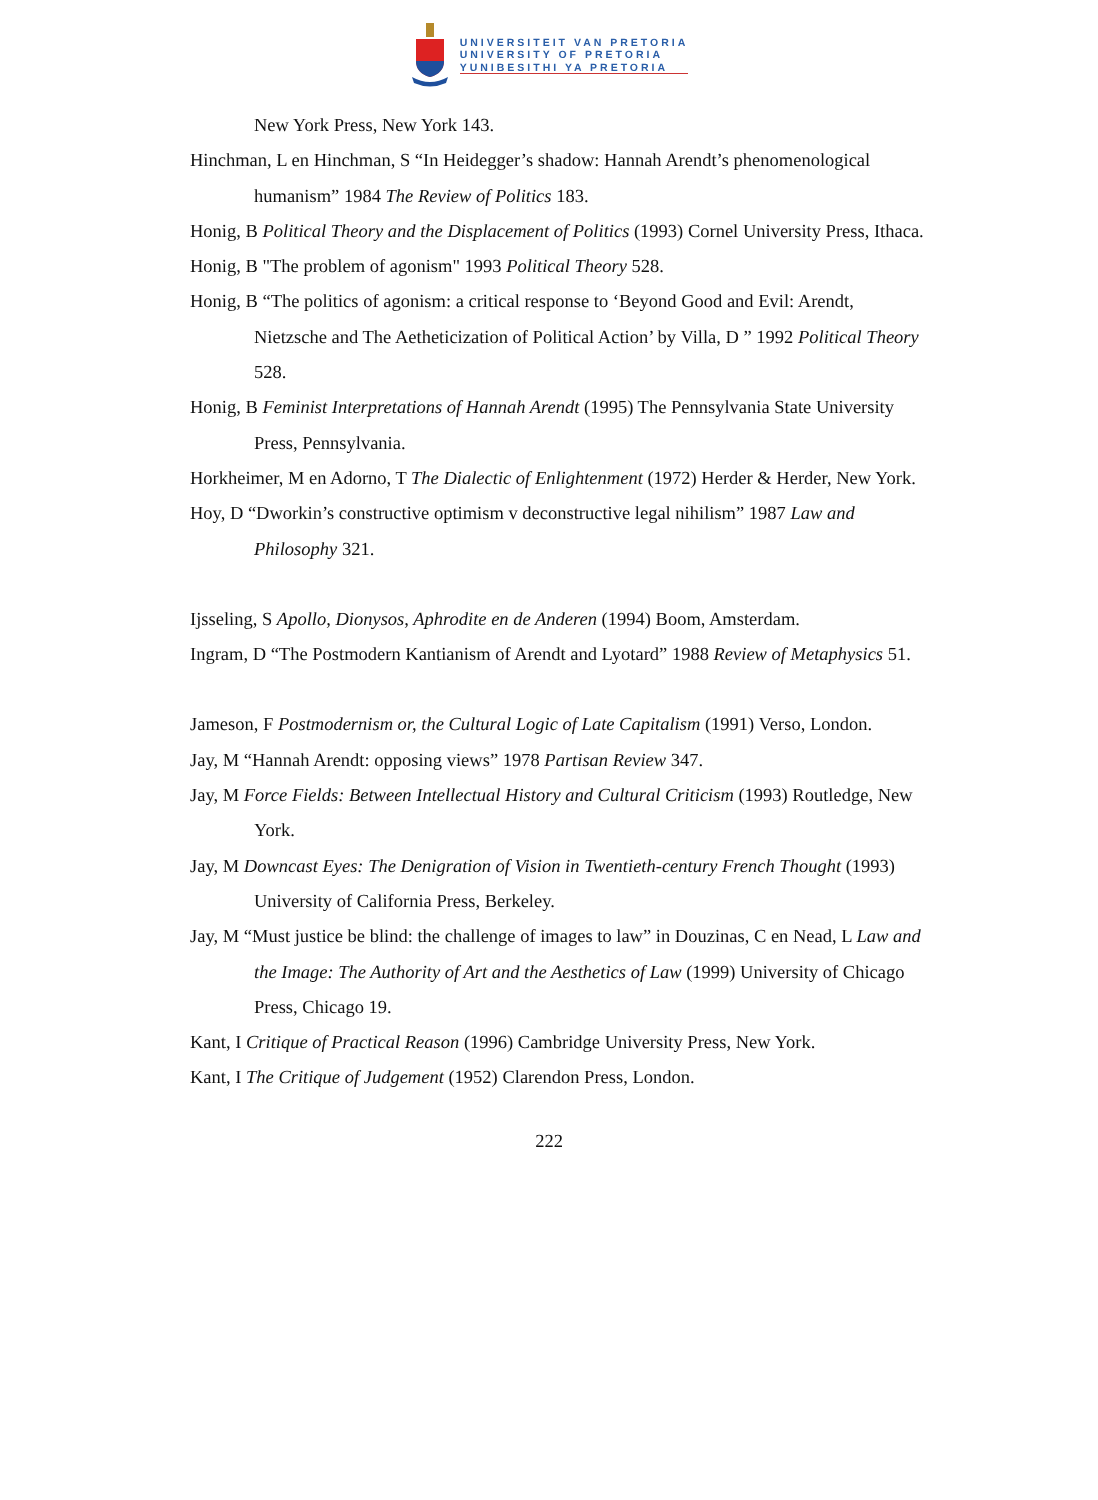UNIVERSITEIT VAN PRETORIA
UNIVERSITY OF PRETORIA
YUNIBESITHI YA PRETORIA
New York Press, New York 143.
Hinchman, L en Hinchman, S “In Heidegger’s shadow: Hannah Arendt’s phenomenological humanism” 1984 The Review of Politics 183.
Honig, B Political Theory and the Displacement of Politics (1993) Cornel University Press, Ithaca.
Honig, B "The problem of agonism" 1993 Political Theory 528.
Honig, B “The politics of agonism: a critical response to ‘Beyond Good and Evil: Arendt, Nietzsche and The Aetheticization of Political Action’ by Villa, D ” 1992 Political Theory 528.
Honig, B Feminist Interpretations of Hannah Arendt (1995) The Pennsylvania State University Press, Pennsylvania.
Horkheimer, M en Adorno, T The Dialectic of Enlightenment (1972) Herder & Herder, New York.
Hoy, D “Dworkin’s constructive optimism v deconstructive legal nihilism” 1987 Law and Philosophy 321.
Ijsseling, S Apollo, Dionysos, Aphrodite en de Anderen (1994) Boom, Amsterdam.
Ingram, D “The Postmodern Kantianism of Arendt and Lyotard” 1988 Review of Metaphysics 51.
Jameson, F Postmodernism or, the Cultural Logic of Late Capitalism (1991) Verso, London.
Jay, M “Hannah Arendt: opposing views” 1978 Partisan Review 347.
Jay, M Force Fields: Between Intellectual History and Cultural Criticism (1993) Routledge, New York.
Jay, M Downcast Eyes: The Denigration of Vision in Twentieth-century French Thought (1993) University of California Press, Berkeley.
Jay, M “Must justice be blind: the challenge of images to law” in Douzinas, C en Nead, L Law and the Image: The Authority of Art and the Aesthetics of Law (1999) University of Chicago Press, Chicago 19.
Kant, I Critique of Practical Reason (1996) Cambridge University Press, New York.
Kant, I The Critique of Judgement (1952) Clarendon Press, London.
222